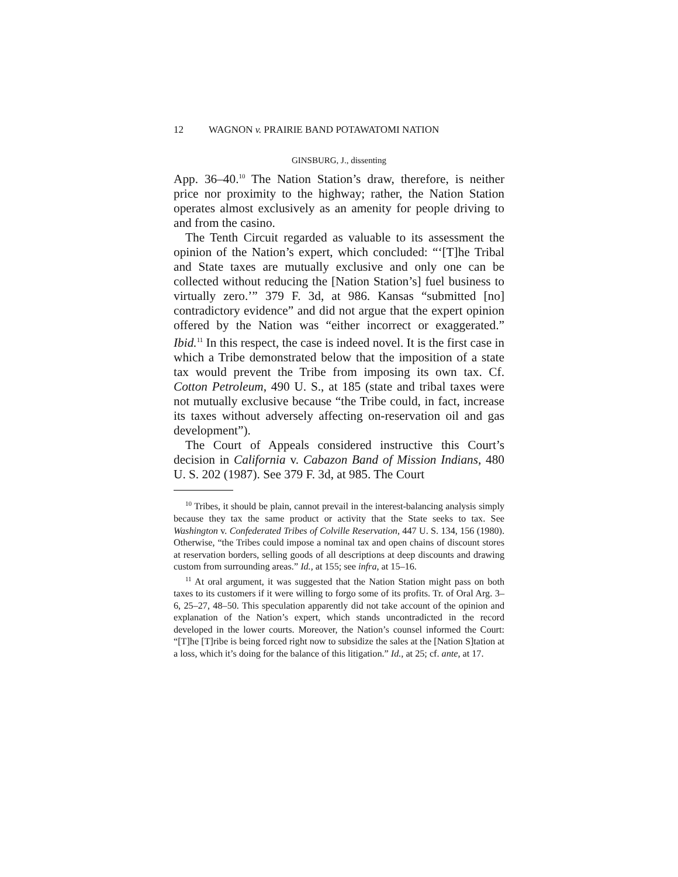12 WAGNON v. PRAIRIE BAND POTAWATOMI NATION
GINSBURG, J., dissenting
App. 36–40.<sup>10</sup> The Nation Station’s draw, therefore, is neither price nor proximity to the highway; rather, the Nation Station operates almost exclusively as an amenity for people driving to and from the casino.
The Tenth Circuit regarded as valuable to its assessment the opinion of the Nation’s expert, which concluded: “‘[T]he Tribal and State taxes are mutually exclusive and only one can be collected without reducing the [Nation Station’s] fuel business to virtually zero.’” 379 F. 3d, at 986. Kansas “submitted [no] contradictory evidence” and did not argue that the expert opinion offered by the Nation was “either incorrect or exaggerated.” Ibid.<sup>11</sup> In this respect, the case is indeed novel. It is the first case in which a Tribe demonstrated below that the imposition of a state tax would prevent the Tribe from imposing its own tax. Cf. Cotton Petroleum, 490 U. S., at 185 (state and tribal taxes were not mutually exclusive because “the Tribe could, in fact, increase its taxes without adversely affecting on-reservation oil and gas development”).
The Court of Appeals considered instructive this Court’s decision in California v. Cabazon Band of Mission Indians, 480 U. S. 202 (1987). See 379 F. 3d, at 985. The Court
<sup>10</sup> Tribes, it should be plain, cannot prevail in the interest-balancing analysis simply because they tax the same product or activity that the State seeks to tax. See Washington v. Confederated Tribes of Colville Reservation, 447 U. S. 134, 156 (1980). Otherwise, “the Tribes could impose a nominal tax and open chains of discount stores at reservation borders, selling goods of all descriptions at deep discounts and drawing custom from surrounding areas.” Id., at 155; see infra, at 15–16.
<sup>11</sup> At oral argument, it was suggested that the Nation Station might pass on both taxes to its customers if it were willing to forgo some of its profits. Tr. of Oral Arg. 3–6, 25–27, 48–50. This speculation apparently did not take account of the opinion and explanation of the Nation’s expert, which stands uncontradicted in the record developed in the lower courts. Moreover, the Nation’s counsel informed the Court: “[T]he [T]ribe is being forced right now to subsidize the sales at the [Nation S]tation at a loss, which it’s doing for the balance of this litigation.” Id., at 25; cf. ante, at 17.